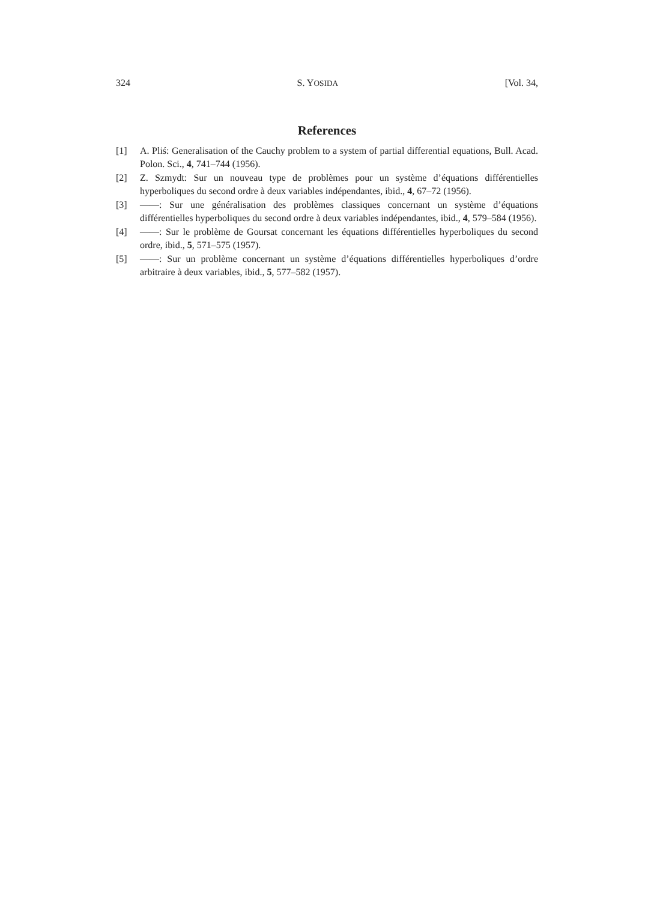324 S. YOSIDA [Vol. 34,
References
[1] A. Pliś: Generalisation of the Cauchy problem to a system of partial differential equations, Bull. Acad. Polon. Sci., 4, 741–744 (1956).
[2] Z. Szmydt: Sur un nouveau type de problèmes pour un système d’équations différentielles hyperboliques du second ordre à deux variables indépendantes, ibid., 4, 67–72 (1956).
[3] ——: Sur une généralisation des problèmes classiques concernant un système d’équations différentielles hyperboliques du second ordre à deux variables indépendantes, ibid., 4, 579–584 (1956).
[4] ——: Sur le problème de Goursat concernant les équations différentielles hyperboliques du second ordre, ibid., 5, 571–575 (1957).
[5] ——: Sur un problème concernant un système d’équations différentielles hyperboliques d’ordre arbitraire à deux variables, ibid., 5, 577–582 (1957).